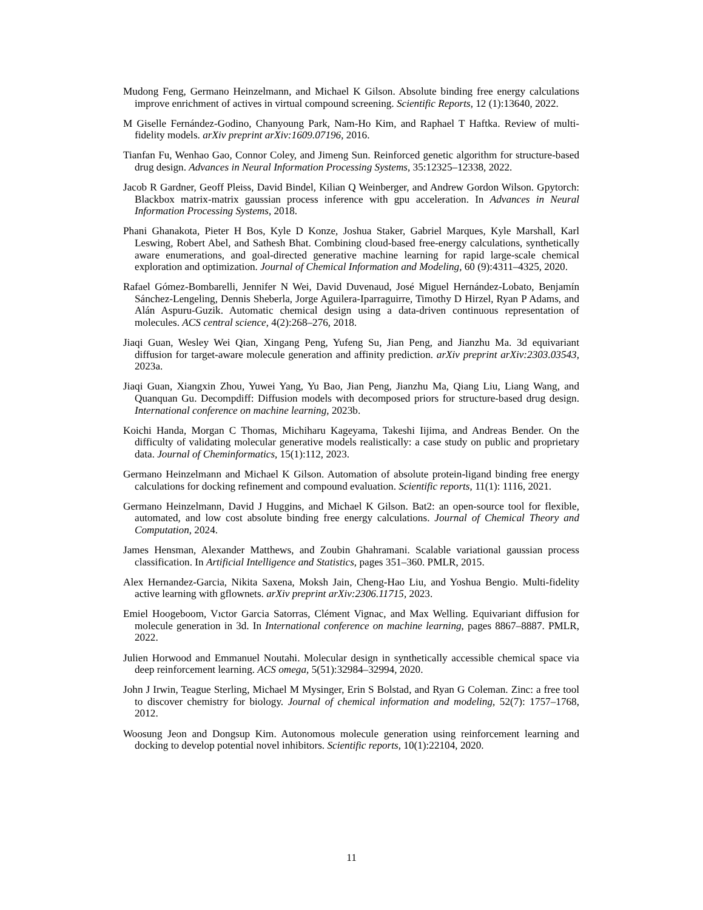Mudong Feng, Germano Heinzelmann, and Michael K Gilson. Absolute binding free energy calculations improve enrichment of actives in virtual compound screening. Scientific Reports, 12 (1):13640, 2022.
M Giselle Fernández-Godino, Chanyoung Park, Nam-Ho Kim, and Raphael T Haftka. Review of multi-fidelity models. arXiv preprint arXiv:1609.07196, 2016.
Tianfan Fu, Wenhao Gao, Connor Coley, and Jimeng Sun. Reinforced genetic algorithm for structure-based drug design. Advances in Neural Information Processing Systems, 35:12325–12338, 2022.
Jacob R Gardner, Geoff Pleiss, David Bindel, Kilian Q Weinberger, and Andrew Gordon Wilson. Gpytorch: Blackbox matrix-matrix gaussian process inference with gpu acceleration. In Advances in Neural Information Processing Systems, 2018.
Phani Ghanakota, Pieter H Bos, Kyle D Konze, Joshua Staker, Gabriel Marques, Kyle Marshall, Karl Leswing, Robert Abel, and Sathesh Bhat. Combining cloud-based free-energy calculations, synthetically aware enumerations, and goal-directed generative machine learning for rapid large-scale chemical exploration and optimization. Journal of Chemical Information and Modeling, 60 (9):4311–4325, 2020.
Rafael Gómez-Bombarelli, Jennifer N Wei, David Duvenaud, José Miguel Hernández-Lobato, Benjamín Sánchez-Lengeling, Dennis Sheberla, Jorge Aguilera-Iparraguirre, Timothy D Hirzel, Ryan P Adams, and Alán Aspuru-Guzik. Automatic chemical design using a data-driven continuous representation of molecules. ACS central science, 4(2):268–276, 2018.
Jiaqi Guan, Wesley Wei Qian, Xingang Peng, Yufeng Su, Jian Peng, and Jianzhu Ma. 3d equivariant diffusion for target-aware molecule generation and affinity prediction. arXiv preprint arXiv:2303.03543, 2023a.
Jiaqi Guan, Xiangxin Zhou, Yuwei Yang, Yu Bao, Jian Peng, Jianzhu Ma, Qiang Liu, Liang Wang, and Quanquan Gu. Decompdiff: Diffusion models with decomposed priors for structure-based drug design. International conference on machine learning, 2023b.
Koichi Handa, Morgan C Thomas, Michiharu Kageyama, Takeshi Iijima, and Andreas Bender. On the difficulty of validating molecular generative models realistically: a case study on public and proprietary data. Journal of Cheminformatics, 15(1):112, 2023.
Germano Heinzelmann and Michael K Gilson. Automation of absolute protein-ligand binding free energy calculations for docking refinement and compound evaluation. Scientific reports, 11(1): 1116, 2021.
Germano Heinzelmann, David J Huggins, and Michael K Gilson. Bat2: an open-source tool for flexible, automated, and low cost absolute binding free energy calculations. Journal of Chemical Theory and Computation, 2024.
James Hensman, Alexander Matthews, and Zoubin Ghahramani. Scalable variational gaussian process classification. In Artificial Intelligence and Statistics, pages 351–360. PMLR, 2015.
Alex Hernandez-Garcia, Nikita Saxena, Moksh Jain, Cheng-Hao Liu, and Yoshua Bengio. Multi-fidelity active learning with gflownets. arXiv preprint arXiv:2306.11715, 2023.
Emiel Hoogeboom, Vıctor Garcia Satorras, Clément Vignac, and Max Welling. Equivariant diffusion for molecule generation in 3d. In International conference on machine learning, pages 8867–8887. PMLR, 2022.
Julien Horwood and Emmanuel Noutahi. Molecular design in synthetically accessible chemical space via deep reinforcement learning. ACS omega, 5(51):32984–32994, 2020.
John J Irwin, Teague Sterling, Michael M Mysinger, Erin S Bolstad, and Ryan G Coleman. Zinc: a free tool to discover chemistry for biology. Journal of chemical information and modeling, 52(7): 1757–1768, 2012.
Woosung Jeon and Dongsup Kim. Autonomous molecule generation using reinforcement learning and docking to develop potential novel inhibitors. Scientific reports, 10(1):22104, 2020.
11